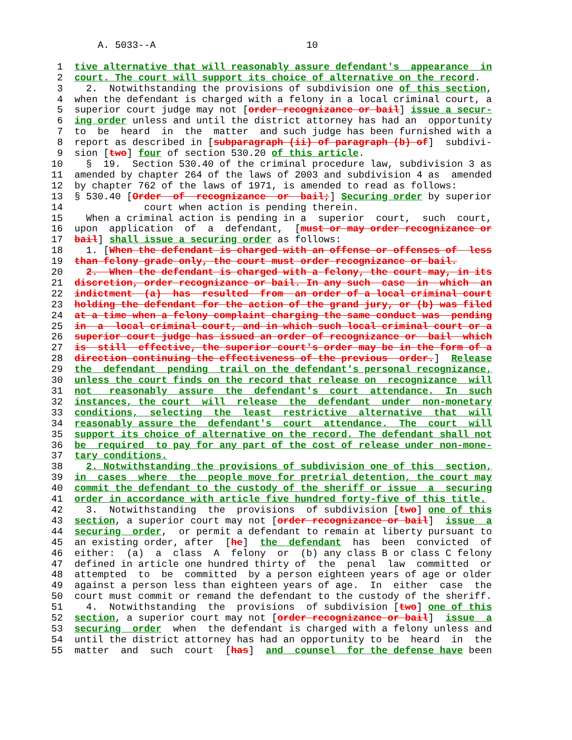A. 5033--A                          10

 1  tive alternative that will reasonably assure defendant's  appearance  in
 2  court. The court will support its choice of alternative on the record.
 3    2.  Notwithstanding the provisions of subdivision one of this section,
 4  when the defendant is charged with a felony in a local criminal court, a
 5  superior court judge may not [order recognizance or bail] issue a secur-
 6  ing order unless and until the district attorney has had an  opportunity
 7  to  be  heard  in  the  matter  and such judge has been furnished with a
 8  report as described in [subparagraph (ii) of paragraph (b) of]  subdivi-
 9  sion [two] four of section 530.20 of this article.
10    §  19.  Section 530.40 of the criminal procedure law, subdivision 3 as
11  amended by chapter 264 of the laws of 2003 and subdivision 4 as  amended
12  by chapter 762 of the laws of 1971, is amended to read as follows:
13  § 530.40 [Order  of  recognizance  or  bail;] Securing order by superior
14              court when action is pending therein.
15    When a criminal action is pending in a  superior  court,  such  court,
16  upon  application  of  a  defendant,  [must or may order recognizance or
17  bail] shall issue a securing order as follows:
18    1. [When the defendant is charged with an offense or offenses of  less
19  than felony grade only, the court must order recognizance or bail.
20    2.  When the defendant is charged with a felony, the court may, in its
21  discretion, order recognizance or bail. In any such  case  in  which  an
22  indictment  (a)  has  resulted  from  an order of a local criminal court
23  holding the defendant for the action of the grand jury, or (b) was filed
24  at a time when a felony complaint charging the same conduct was  pending
25  in  a  local criminal court, and in which such local criminal court or a
26  superior court judge has issued an order of recognizance or  bail  which
27  is  still  effective, the superior court's order may be in the form of a
28  direction continuing the effectiveness of the previous  order.]  Release
29  the  defendant  pending  trail on the defendant's personal recognizance,
30  unless the court finds on the record that release on  recognizance  will
31  not   reasonably  assure  the  defendant's  court  attendance.  In  such
32  instances, the court  will  release  the  defendant  under  non-monetary
33  conditions,  selecting  the  least  restrictive  alternative  that  will
34  reasonably assure the  defendant's  court  attendance.  The  court  will
35  support its choice of alternative on the record. The defendant shall not
36  be  required  to pay for any part of the cost of release under non-mone-
37  tary conditions.
38    2. Notwithstanding the provisions of subdivision one of this  section,
39  in  cases  where  the  people move for pretrial detention, the court may
40  commit the defendant to the custody of the sheriff or issue  a  securing
41  order in accordance with article five hundred forty-five of this title.
42    3.  Notwithstanding  the  provisions  of subdivision [two] one of this
43  section, a superior court may not [order recognizance or bail]  issue  a
44  securing  order,  or permit a defendant to remain at liberty pursuant to
45  an existing order, after  [he]  the  defendant  has  been  convicted  of
46  either:  (a)  a  class  A  felony  or  (b) any class B or class C felony
47  defined in article one hundred thirty of  the  penal  law  committed  or
48  attempted  to  be  committed  by a person eighteen years of age or older
49  against a person less than eighteen years of age.  In  either  case  the
50  court must commit or remand the defendant to the custody of the sheriff.
51    4.  Notwithstanding  the  provisions  of subdivision [two] one of this
52  section, a superior court may not [order recognizance or bail]  issue  a
53  securing  order  when  the defendant is charged with a felony unless and
54  until the district attorney has had an opportunity to be  heard  in  the
55  matter  and  such  court  [has]  and  counsel  for the defense have been